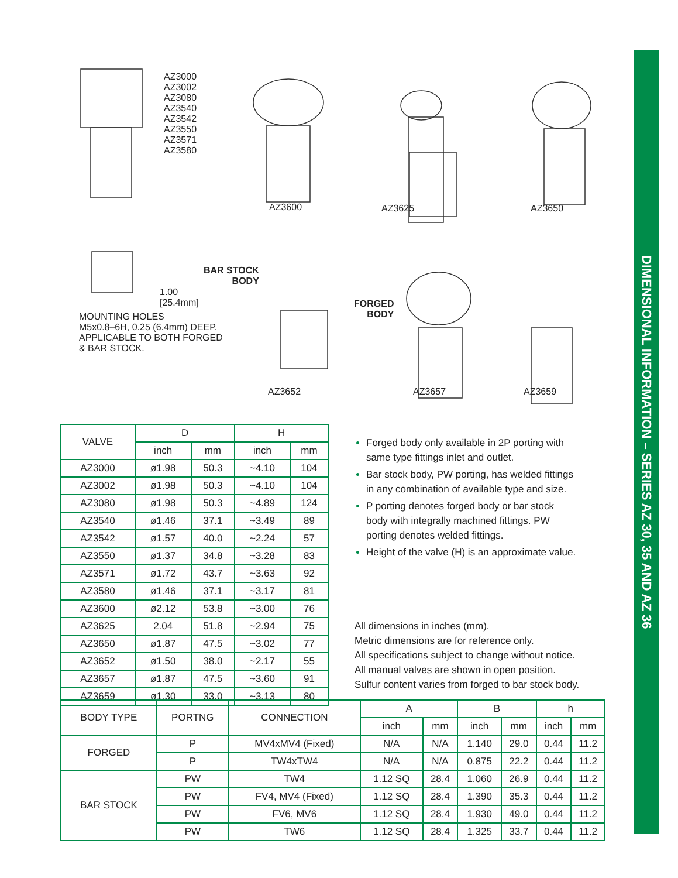DIMENSIONAL INFORMATION – SERIES AZ 30, 35 AND AZ 36
AZ3000
AZ3002
AZ3080
AZ3540
AZ3542
AZ3550
AZ3571
AZ3580
AZ3600 AZ3625 AZ3650
BAR STOCK
BODY
FORGED
BODY
1.00
[25.4mm]
MOUNTING HOLES
M5x0.8–6H, 0.25 (6.4mm) DEEP.
APPLICABLE TO BOTH FORGED
& BAR STOCK.
AZ3652 AZ3657 AZ3659
| VALVE | D | | H | |
| --- | --- | --- | --- | --- |
| | inch | mm | inch | mm |
| AZ3000 | ø1.98 | 50.3 | ~4.10 | 104 |
| AZ3002 | ø1.98 | 50.3 | ~4.10 | 104 |
| AZ3080 | ø1.98 | 50.3 | ~4.89 | 124 |
| AZ3540 | ø1.46 | 37.1 | ~3.49 | 89 |
| AZ3542 | ø1.57 | 40.0 | ~2.24 | 57 |
| AZ3550 | ø1.37 | 34.8 | ~3.28 | 83 |
| AZ3571 | ø1.72 | 43.7 | ~3.63 | 92 |
| AZ3580 | ø1.46 | 37.1 | ~3.17 | 81 |
| AZ3600 | ø2.12 | 53.8 | ~3.00 | 76 |
| AZ3625 | 2.04 | 51.8 | ~2.94 | 75 |
| AZ3650 | ø1.87 | 47.5 | ~3.02 | 77 |
| AZ3652 | ø1.50 | 38.0 | ~2.17 | 55 |
| AZ3657 | ø1.87 | 47.5 | ~3.60 | 91 |
| AZ3659 | ø1.30 | 33.0 | ~3.13 | 80 |
Forged body only available in 2P porting with same type fittings inlet and outlet.
Bar stock body, PW porting, has welded fittings in any combination of available type and size.
P porting denotes forged body or bar stock body with integrally machined fittings. PW porting denotes welded fittings.
Height of the valve (H) is an approximate value.
All dimensions in inches (mm).
Metric dimensions are for reference only.
All specifications subject to change without notice.
All manual valves are shown in open position.
Sulfur content varies from forged to bar stock body.
| BODY TYPE | PORTNG | CONNECTION | A | | B | | h | |
| --- | --- | --- | --- | --- | --- | --- | --- | --- |
| | | | inch | mm | inch | mm | inch | mm |
| FORGED | P | MV4xMV4 (Fixed) | N/A | N/A | 1.140 | 29.0 | 0.44 | 11.2 |
| | P | TW4xTW4 | N/A | N/A | 0.875 | 22.2 | 0.44 | 11.2 |
| BAR STOCK | PW | TW4 | 1.12 SQ | 28.4 | 1.060 | 26.9 | 0.44 | 11.2 |
| | PW | FV4, MV4 (Fixed) | 1.12 SQ | 28.4 | 1.390 | 35.3 | 0.44 | 11.2 |
| | PW | FV6, MV6 | 1.12 SQ | 28.4 | 1.930 | 49.0 | 0.44 | 11.2 |
| | PW | TW6 | 1.12 SQ | 28.4 | 1.325 | 33.7 | 0.44 | 11.2 |